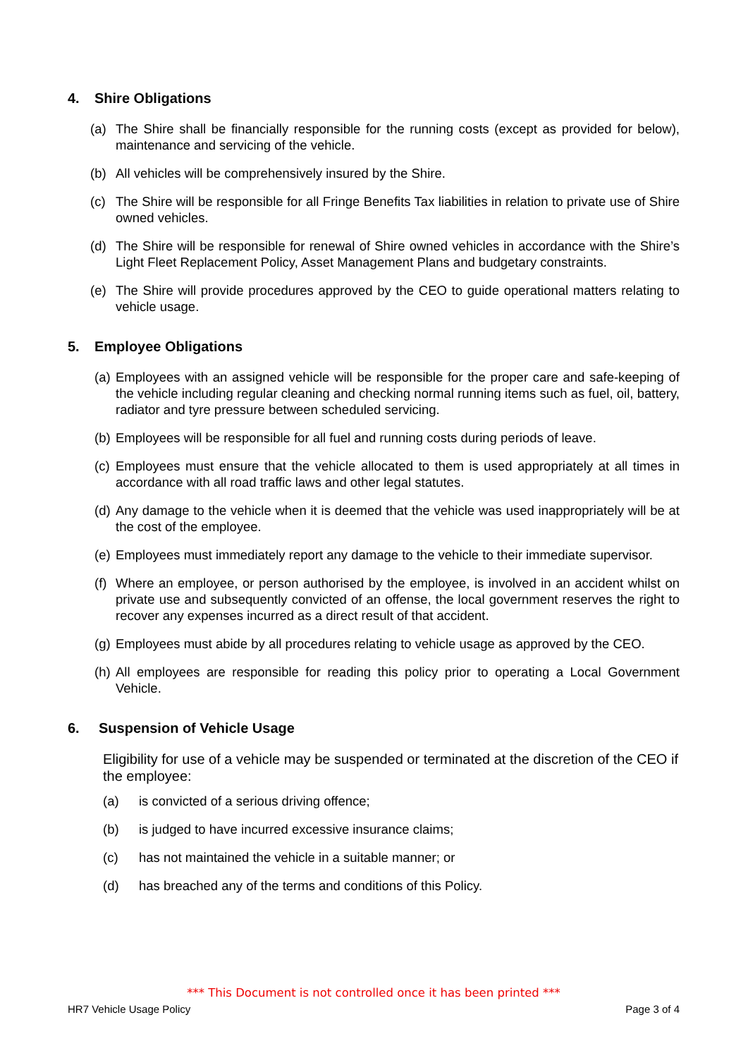4. Shire Obligations
(a) The Shire shall be financially responsible for the running costs (except as provided for below), maintenance and servicing of the vehicle.
(b) All vehicles will be comprehensively insured by the Shire.
(c) The Shire will be responsible for all Fringe Benefits Tax liabilities in relation to private use of Shire owned vehicles.
(d) The Shire will be responsible for renewal of Shire owned vehicles in accordance with the Shire’s Light Fleet Replacement Policy, Asset Management Plans and budgetary constraints.
(e) The Shire will provide procedures approved by the CEO to guide operational matters relating to vehicle usage.
5. Employee Obligations
(a) Employees with an assigned vehicle will be responsible for the proper care and safe-keeping of the vehicle including regular cleaning and checking normal running items such as fuel, oil, battery, radiator and tyre pressure between scheduled servicing.
(b) Employees will be responsible for all fuel and running costs during periods of leave.
(c) Employees must ensure that the vehicle allocated to them is used appropriately at all times in accordance with all road traffic laws and other legal statutes.
(d) Any damage to the vehicle when it is deemed that the vehicle was used inappropriately will be at the cost of the employee.
(e) Employees must immediately report any damage to the vehicle to their immediate supervisor.
(f) Where an employee, or person authorised by the employee, is involved in an accident whilst on private use and subsequently convicted of an offense, the local government reserves the right to recover any expenses incurred as a direct result of that accident.
(g) Employees must abide by all procedures relating to vehicle usage as approved by the CEO.
(h) All employees are responsible for reading this policy prior to operating a Local Government Vehicle.
6. Suspension of Vehicle Usage
Eligibility for use of a vehicle may be suspended or terminated at the discretion of the CEO if the employee:
(a) is convicted of a serious driving offence;
(b) is judged to have incurred excessive insurance claims;
(c) has not maintained the vehicle in a suitable manner; or
(d) has breached any of the terms and conditions of this Policy.
*** This Document is not controlled once it has been printed ***
HR7 Vehicle Usage Policy Page 3 of 4